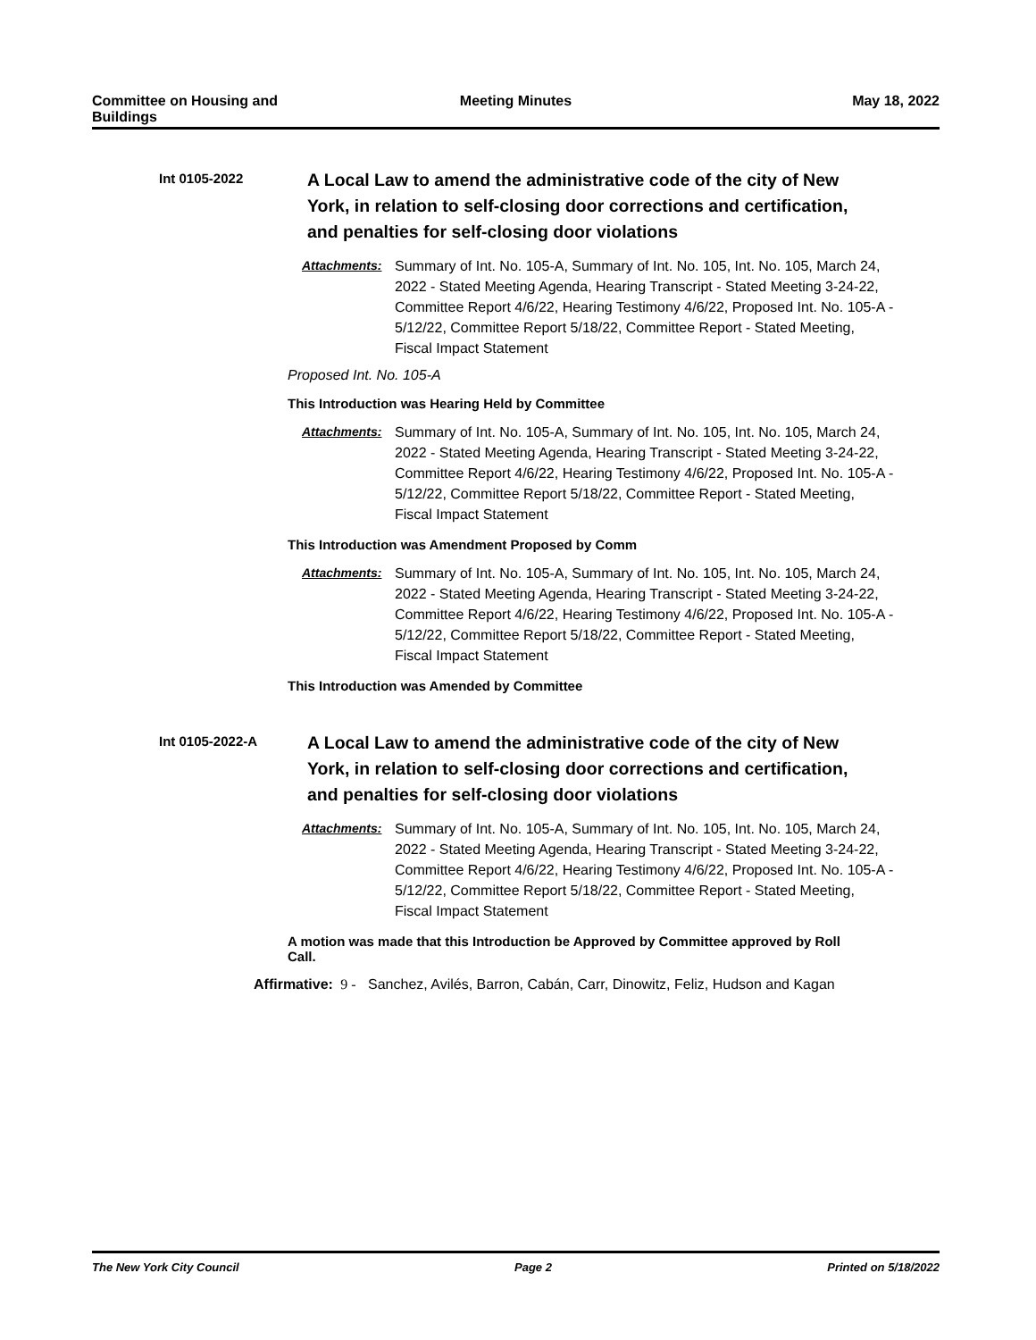Committee on Housing and Buildings
Meeting Minutes May 18, 2022
Int 0105-2022
A Local Law to amend the administrative code of the city of New York, in relation to self-closing door corrections and certification, and penalties for self-closing door violations
Attachments: Summary of Int. No. 105-A, Summary of Int. No. 105, Int. No. 105, March 24, 2022 - Stated Meeting Agenda, Hearing Transcript - Stated Meeting 3-24-22, Committee Report 4/6/22, Hearing Testimony 4/6/22, Proposed Int. No. 105-A - 5/12/22, Committee Report 5/18/22, Committee Report - Stated Meeting, Fiscal Impact Statement
Proposed Int. No. 105-A
This Introduction was Hearing Held by Committee
Attachments: Summary of Int. No. 105-A, Summary of Int. No. 105, Int. No. 105, March 24, 2022 - Stated Meeting Agenda, Hearing Transcript - Stated Meeting 3-24-22, Committee Report 4/6/22, Hearing Testimony 4/6/22, Proposed Int. No. 105-A - 5/12/22, Committee Report 5/18/22, Committee Report - Stated Meeting, Fiscal Impact Statement
This Introduction was Amendment Proposed by Comm
Attachments: Summary of Int. No. 105-A, Summary of Int. No. 105, Int. No. 105, March 24, 2022 - Stated Meeting Agenda, Hearing Transcript - Stated Meeting 3-24-22, Committee Report 4/6/22, Hearing Testimony 4/6/22, Proposed Int. No. 105-A - 5/12/22, Committee Report 5/18/22, Committee Report - Stated Meeting, Fiscal Impact Statement
This Introduction was Amended by Committee
Int 0105-2022-A
A Local Law to amend the administrative code of the city of New York, in relation to self-closing door corrections and certification, and penalties for self-closing door violations
Attachments: Summary of Int. No. 105-A, Summary of Int. No. 105, Int. No. 105, March 24, 2022 - Stated Meeting Agenda, Hearing Transcript - Stated Meeting 3-24-22, Committee Report 4/6/22, Hearing Testimony 4/6/22, Proposed Int. No. 105-A - 5/12/22, Committee Report 5/18/22, Committee Report - Stated Meeting, Fiscal Impact Statement
A motion was made that this Introduction be Approved by Committee approved by Roll Call.
Affirmative: 9 - Sanchez, Avilés, Barron, Cabán, Carr, Dinowitz, Feliz, Hudson and Kagan
The New York City Council Page 2 Printed on 5/18/2022